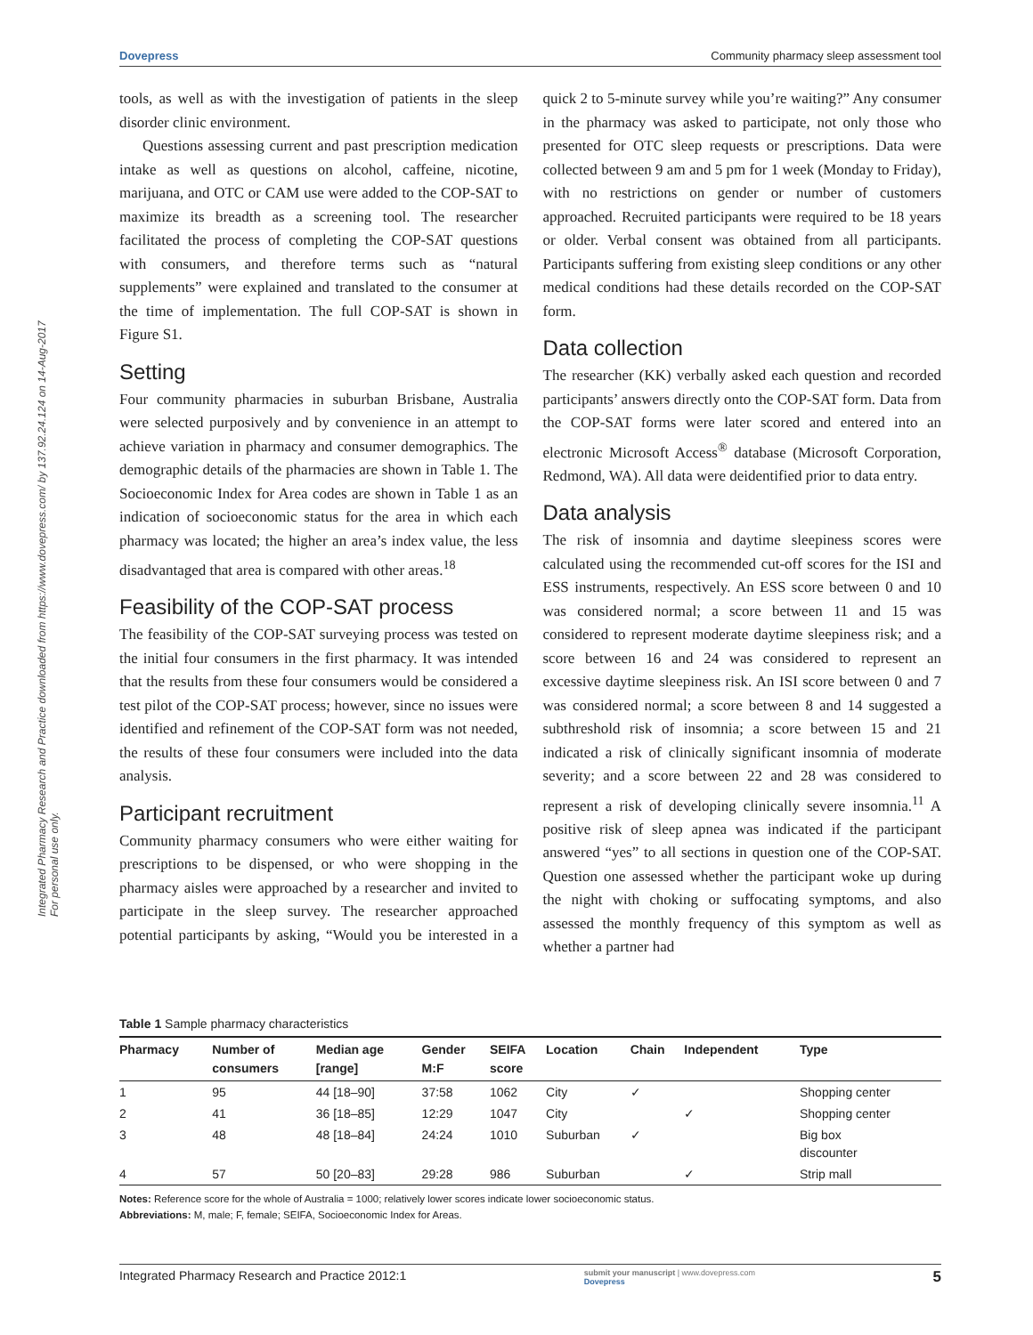Integrated Pharmacy Research and Practice downloaded from https://www.dovepress.com/ by 137.92.24.124 on 14-Aug-2017
For personal use only.
Dovepress Community pharmacy sleep assessment tool
tools, as well as with the investigation of patients in the sleep disorder clinic environment.
Questions assessing current and past prescription medication intake as well as questions on alcohol, caffeine, nicotine, marijuana, and OTC or CAM use were added to the COP-SAT to maximize its breadth as a screening tool. The researcher facilitated the process of completing the COP-SAT questions with consumers, and therefore terms such as “natural supplements” were explained and translated to the consumer at the time of implementation. The full COP-SAT is shown in Figure S1.
Setting
Four community pharmacies in suburban Brisbane, Australia were selected purposively and by convenience in an attempt to achieve variation in pharmacy and consumer demographics. The demographic details of the pharmacies are shown in Table 1. The Socioeconomic Index for Area codes are shown in Table 1 as an indication of socioeconomic status for the area in which each pharmacy was located; the higher an area’s index value, the less disadvantaged that area is compared with other areas.<sup>18</sup>
Feasibility of the COP-SAT process
The feasibility of the COP-SAT surveying process was tested on the initial four consumers in the first pharmacy. It was intended that the results from these four consumers would be considered a test pilot of the COP-SAT process; however, since no issues were identified and refinement of the COP-SAT form was not needed, the results of these four consumers were included into the data analysis.
Participant recruitment
Community pharmacy consumers who were either waiting for prescriptions to be dispensed, or who were shopping in the pharmacy aisles were approached by a researcher and invited to participate in the sleep survey. The researcher approached potential participants by asking, “Would you be interested in a quick 2 to 5-minute survey while you’re waiting?” Any consumer in the pharmacy was asked to participate, not only those who presented for OTC sleep requests or prescriptions. Data were collected between 9 am and 5 pm for 1 week (Monday to Friday), with no restrictions on gender or number of customers approached. Recruited participants were required to be 18 years or older. Verbal consent was obtained from all participants. Participants suffering from existing sleep conditions or any other medical conditions had these details recorded on the COP-SAT form.
Data collection
The researcher (KK) verbally asked each question and recorded participants’ answers directly onto the COP-SAT form. Data from the COP-SAT forms were later scored and entered into an electronic Microsoft Access<sup>®</sup> database (Microsoft Corporation, Redmond, WA). All data were deidentified prior to data entry.
Data analysis
The risk of insomnia and daytime sleepiness scores were calculated using the recommended cut-off scores for the ISI and ESS instruments, respectively. An ESS score between 0 and 10 was considered normal; a score between 11 and 15 was considered to represent moderate daytime sleepiness risk; and a score between 16 and 24 was considered to represent an excessive daytime sleepiness risk. An ISI score between 0 and 7 was considered normal; a score between 8 and 14 suggested a subthreshold risk of insomnia; a score between 15 and 21 indicated a risk of clinically significant insomnia of moderate severity; and a score between 22 and 28 was considered to represent a risk of developing clinically severe insomnia.<sup>11</sup> A positive risk of sleep apnea was indicated if the participant answered “yes” to all sections in question one of the COP-SAT. Question one assessed whether the participant woke up during the night with choking or suffocating symptoms, and also assessed the monthly frequency of this symptom as well as whether a partner had
Table 1 Sample pharmacy characteristics
| Pharmacy | Number of consumers | Median age [range] | Gender M:F | SEIFA score | Location | Chain | Independent | Type |
| --- | --- | --- | --- | --- | --- | --- | --- | --- |
| 1 | 95 | 44 [18–90] | 37:58 | 1062 | City | ✓ | | Shopping center |
| 2 | 41 | 36 [18–85] | 12:29 | 1047 | City | | ✓ | Shopping center |
| 3 | 48 | 48 [18–84] | 24:24 | 1010 | Suburban | ✓ | | Big box discounter |
| 4 | 57 | 50 [20–83] | 29:28 | 986 | Suburban | | ✓ | Strip mall |
Notes: Reference score for the whole of Australia = 1000; relatively lower scores indicate lower socioeconomic status.
Abbreviations: M, male; F, female; SEIFA, Socioeconomic Index for Areas.
Integrated Pharmacy Research and Practice 2012:1 submit your manuscript | www.dovepress.com
Dovepress 5